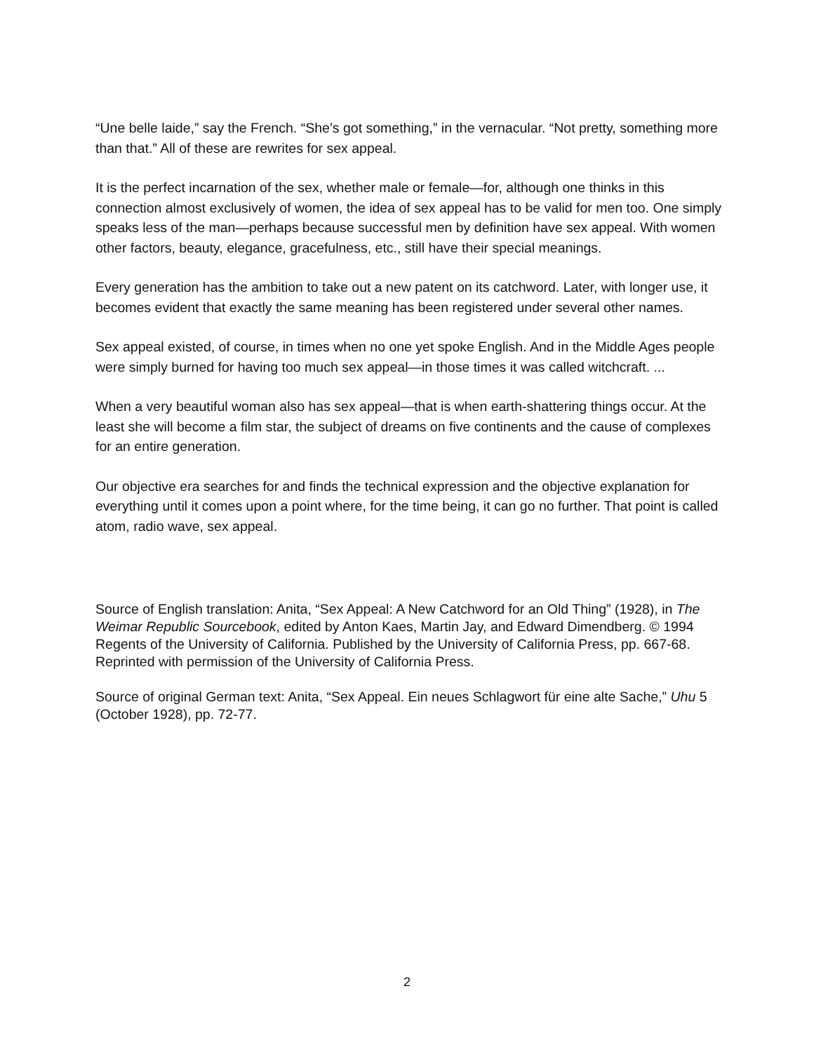“Une belle laide,” say the French. “She’s got something,” in the vernacular. “Not pretty, something more than that.” All of these are rewrites for sex appeal.
It is the perfect incarnation of the sex, whether male or female—for, although one thinks in this connection almost exclusively of women, the idea of sex appeal has to be valid for men too. One simply speaks less of the man—perhaps because successful men by definition have sex appeal. With women other factors, beauty, elegance, gracefulness, etc., still have their special meanings.
Every generation has the ambition to take out a new patent on its catchword. Later, with longer use, it becomes evident that exactly the same meaning has been registered under several other names.
Sex appeal existed, of course, in times when no one yet spoke English. And in the Middle Ages people were simply burned for having too much sex appeal—in those times it was called witchcraft. ...
When a very beautiful woman also has sex appeal—that is when earth-shattering things occur. At the least she will become a film star, the subject of dreams on five continents and the cause of complexes for an entire generation.
Our objective era searches for and finds the technical expression and the objective explanation for everything until it comes upon a point where, for the time being, it can go no further. That point is called atom, radio wave, sex appeal.
Source of English translation: Anita, “Sex Appeal: A New Catchword for an Old Thing” (1928), in The Weimar Republic Sourcebook, edited by Anton Kaes, Martin Jay, and Edward Dimendberg. © 1994 Regents of the University of California. Published by the University of California Press, pp. 667-68. Reprinted with permission of the University of California Press.
Source of original German text: Anita, “Sex Appeal. Ein neues Schlagwort für eine alte Sache,” Uhu 5 (October 1928), pp. 72-77.
2